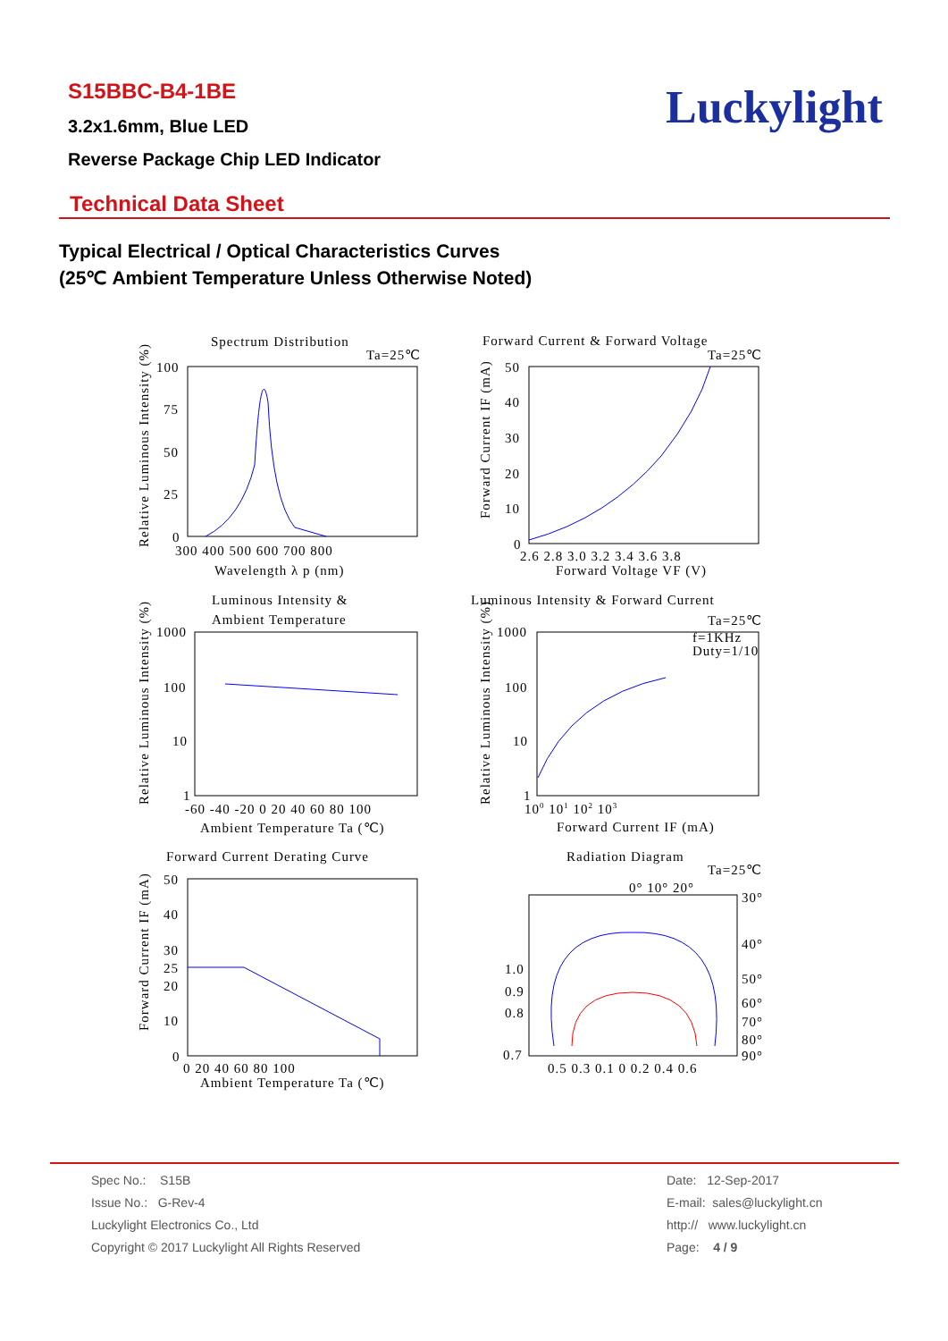S15BBC-B4-1BE
3.2x1.6mm, Blue LED
Reverse Package Chip LED Indicator
Luckylight
Technical Data Sheet
Typical Electrical / Optical Characteristics Curves
(25℃ Ambient Temperature Unless Otherwise Noted)
Spectrum Distribution
Ta=25℃
100
75
50
25
0
300 400 500 600 700 800
Wavelength λ p (nm)
Relative Luminous Intensity (%)
Forward Current & Forward Voltage
Ta=25℃
50
40
30
20
10
0
2.6 2.8 3.0 3.2 3.4 3.6 3.8
Forward Voltage VF (V)
Forward Current IF (mA)
Luminous Intensity &
Ambient Temperature
1000
100
10
1
-60 -40 -20 0 20 40 60 80 100
Ambient Temperature Ta (℃)
Relative Luminous Intensity (%)
Luminous Intensity & Forward Current
Ta=25℃
f=1KHz
Duty=1/10
1000
100
10
1
100 101 102 103
Forward Current IF (mA)
Relative Luminous Intensity (%)
Forward Current Derating Curve
50
40
30
25
20
10
0
0 20 40 60 80 100
Ambient Temperature Ta (℃)
Forward Current IF (mA)
Radiation Diagram
Ta=25℃
0° 10° 20°
30°
40°
50°
60°
70°
80°
90°
1.0
0.9
0.8
0.7
0.5 0.3 0.1 0 0.2 0.4 0.6
Spec No.: S15B
Issue No.: G-Rev-4
Luckylight Electronics Co., Ltd
Copyright © 2017 Luckylight All Rights Reserved
Date: 12-Sep-2017
E-mail: sales@luckylight.cn
http:// www.luckylight.cn
Page: 4 / 9